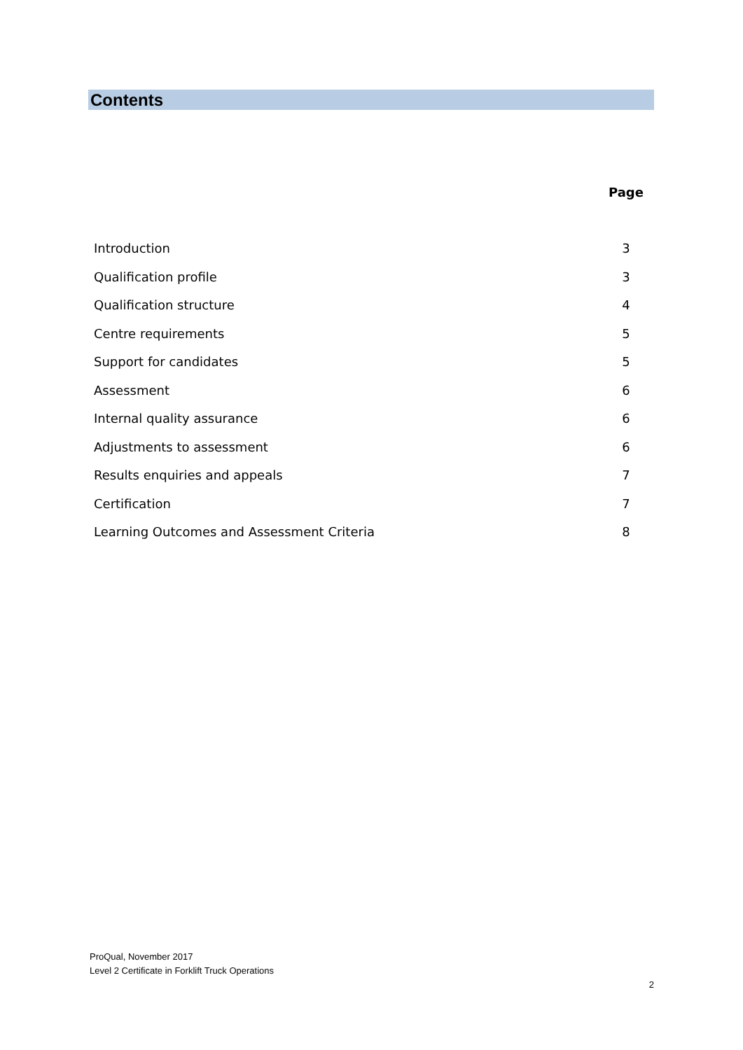Contents
| | Page |
| --- | --- |
| Introduction | 3 |
| Qualification profile | 3 |
| Qualification structure | 4 |
| Centre requirements | 5 |
| Support for candidates | 5 |
| Assessment | 6 |
| Internal quality assurance | 6 |
| Adjustments to assessment | 6 |
| Results enquiries and appeals | 7 |
| Certification | 7 |
| Learning Outcomes and Assessment Criteria | 8 |
ProQual, November 2017
Level 2 Certificate in Forklift Truck Operations
2